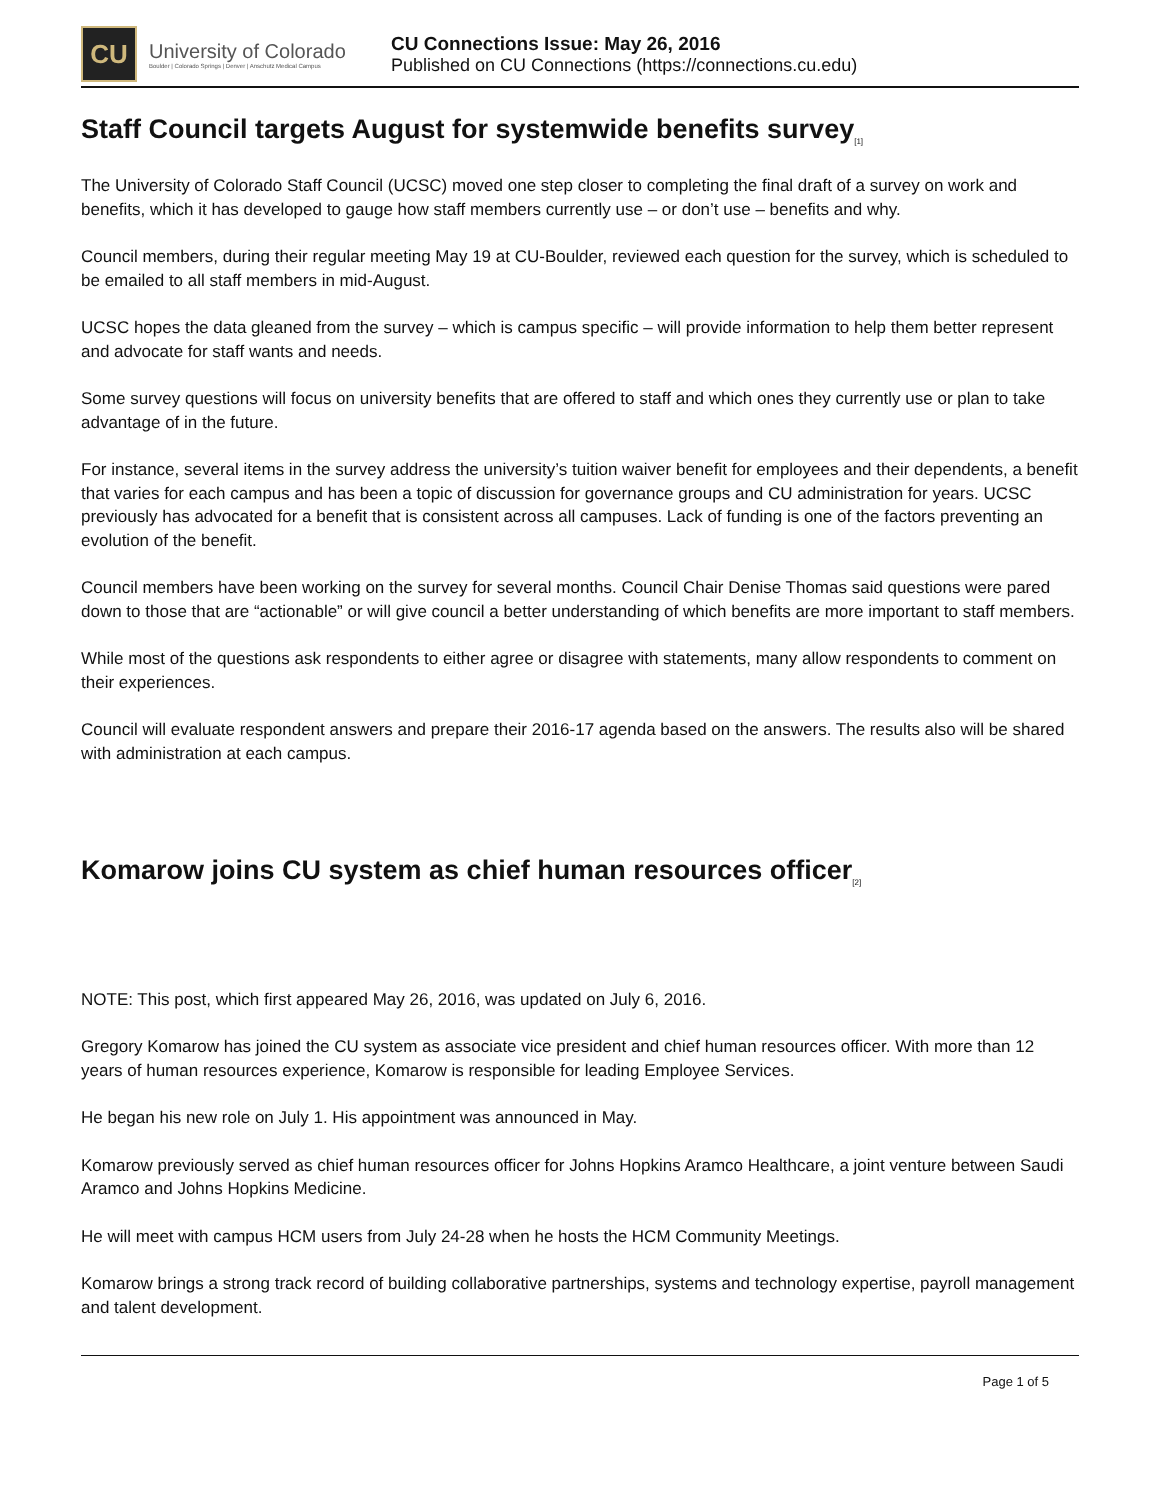CU
University of Colorado
Boulder | Colorado Springs | Denver | Anschutz Medical Campus
CU Connections Issue: May 26, 2016
Published on CU Connections (https://connections.cu.edu)
Staff Council targets August for systemwide benefits survey<sub>[1]</sub>
The University of Colorado Staff Council (UCSC) moved one step closer to completing the final draft of a survey on work and benefits, which it has developed to gauge how staff members currently use – or don’t use – benefits and why.
Council members, during their regular meeting May 19 at CU-Boulder, reviewed each question for the survey, which is scheduled to be emailed to all staff members in mid-August.
UCSC hopes the data gleaned from the survey – which is campus specific – will provide information to help them better represent and advocate for staff wants and needs.
Some survey questions will focus on university benefits that are offered to staff and which ones they currently use or plan to take advantage of in the future.
For instance, several items in the survey address the university’s tuition waiver benefit for employees and their dependents, a benefit that varies for each campus and has been a topic of discussion for governance groups and CU administration for years. UCSC previously has advocated for a benefit that is consistent across all campuses. Lack of funding is one of the factors preventing an evolution of the benefit.
Council members have been working on the survey for several months. Council Chair Denise Thomas said questions were pared down to those that are “actionable” or will give council a better understanding of which benefits are more important to staff members.
While most of the questions ask respondents to either agree or disagree with statements, many allow respondents to comment on their experiences.
Council will evaluate respondent answers and prepare their 2016-17 agenda based on the answers. The results also will be shared with administration at each campus.
Komarow joins CU system as chief human resources officer<sub>[2]</sub>
NOTE: This post, which first appeared May 26, 2016, was updated on July 6, 2016.
Gregory Komarow has joined the CU system as associate vice president and chief human resources officer. With more than 12 years of human resources experience, Komarow is responsible for leading Employee Services.
He began his new role on July 1. His appointment was announced in May.
Komarow previously served as chief human resources officer for Johns Hopkins Aramco Healthcare, a joint venture between Saudi Aramco and Johns Hopkins Medicine.
He will meet with campus HCM users from July 24-28 when he hosts the HCM Community Meetings.
Komarow brings a strong track record of building collaborative partnerships, systems and technology expertise, payroll management and talent development.
Page 1 of 5